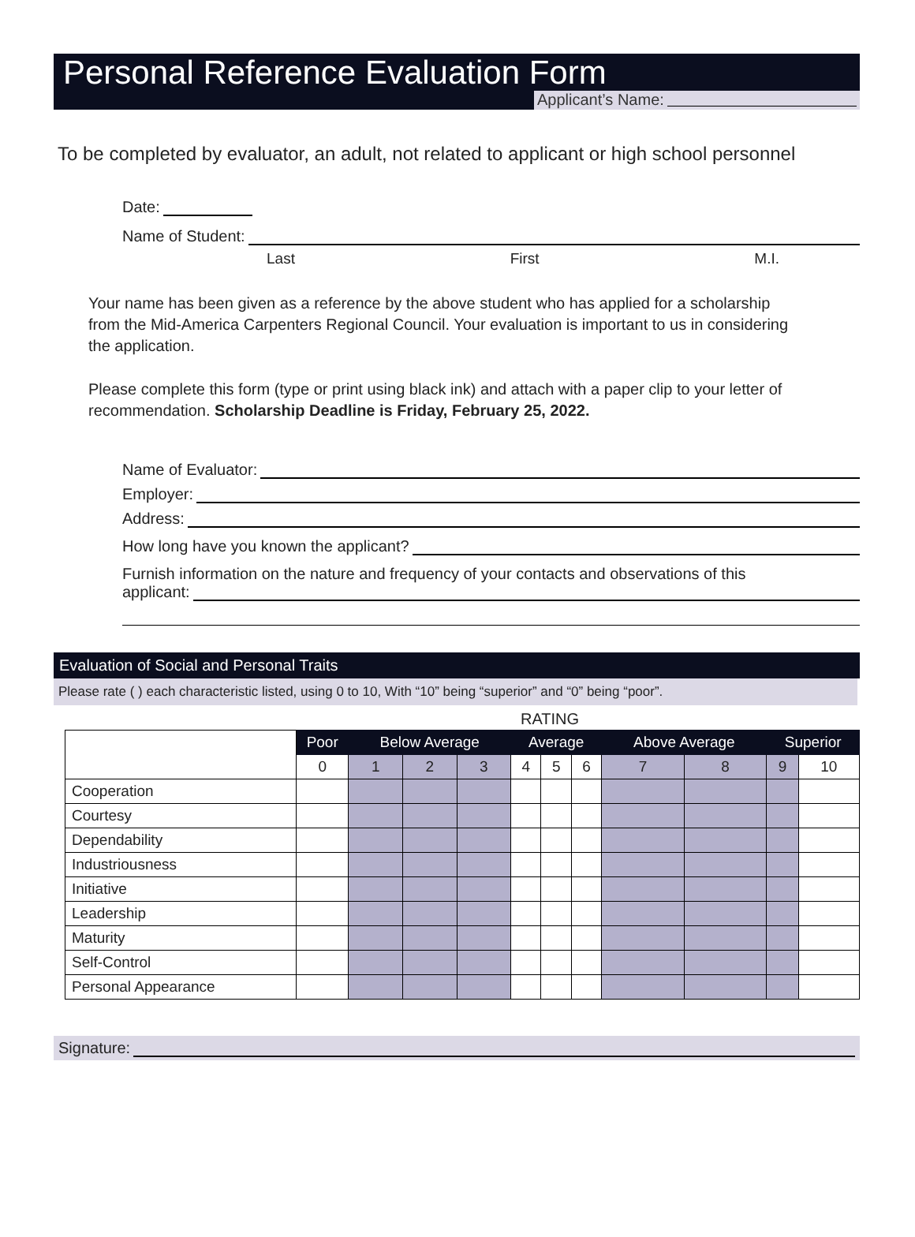Personal Reference Evaluation Form
Applicant’s Name:
To be completed by evaluator, an adult, not related to applicant or high school personnel
Date:
Name of Student:
Last First M.I.
Your name has been given as a reference by the above student who has applied for a scholarship from the Mid-America Carpenters Regional Council. Your evaluation is important to us in considering the application.
Please complete this form (type or print using black ink) and attach with a paper clip to your letter of recommendation. Scholarship Deadline is Friday, February 25, 2022.
Name of Evaluator:
Employer:
Address:
How long have you known the applicant?
Furnish information on the nature and frequency of your contacts and observations of this
applicant:
Evaluation of Social and Personal Traits
Please rate ( ) each characteristic listed, using 0 to 10, With “10” being “superior” and “0” being “poor”.
RATING
| | Poor | Below Average | | | Average | | | Above Average | | Superior | |
| --- | --- | --- | --- | --- | --- | --- | --- | --- | --- | --- | --- |
| | 0 | 1 | 2 | 3 | 4 | 5 | 6 | 7 | 8 | 9 | 10 |
| Cooperation | | | | | | | | | | | |
| Courtesy | | | | | | | | | | | |
| Dependability | | | | | | | | | | | |
| Industriousness | | | | | | | | | | | |
| Initiative | | | | | | | | | | | |
| Leadership | | | | | | | | | | | |
| Maturity | | | | | | | | | | | |
| Self-Control | | | | | | | | | | | |
| Personal Appearance | | | | | | | | | | | |
Signature: